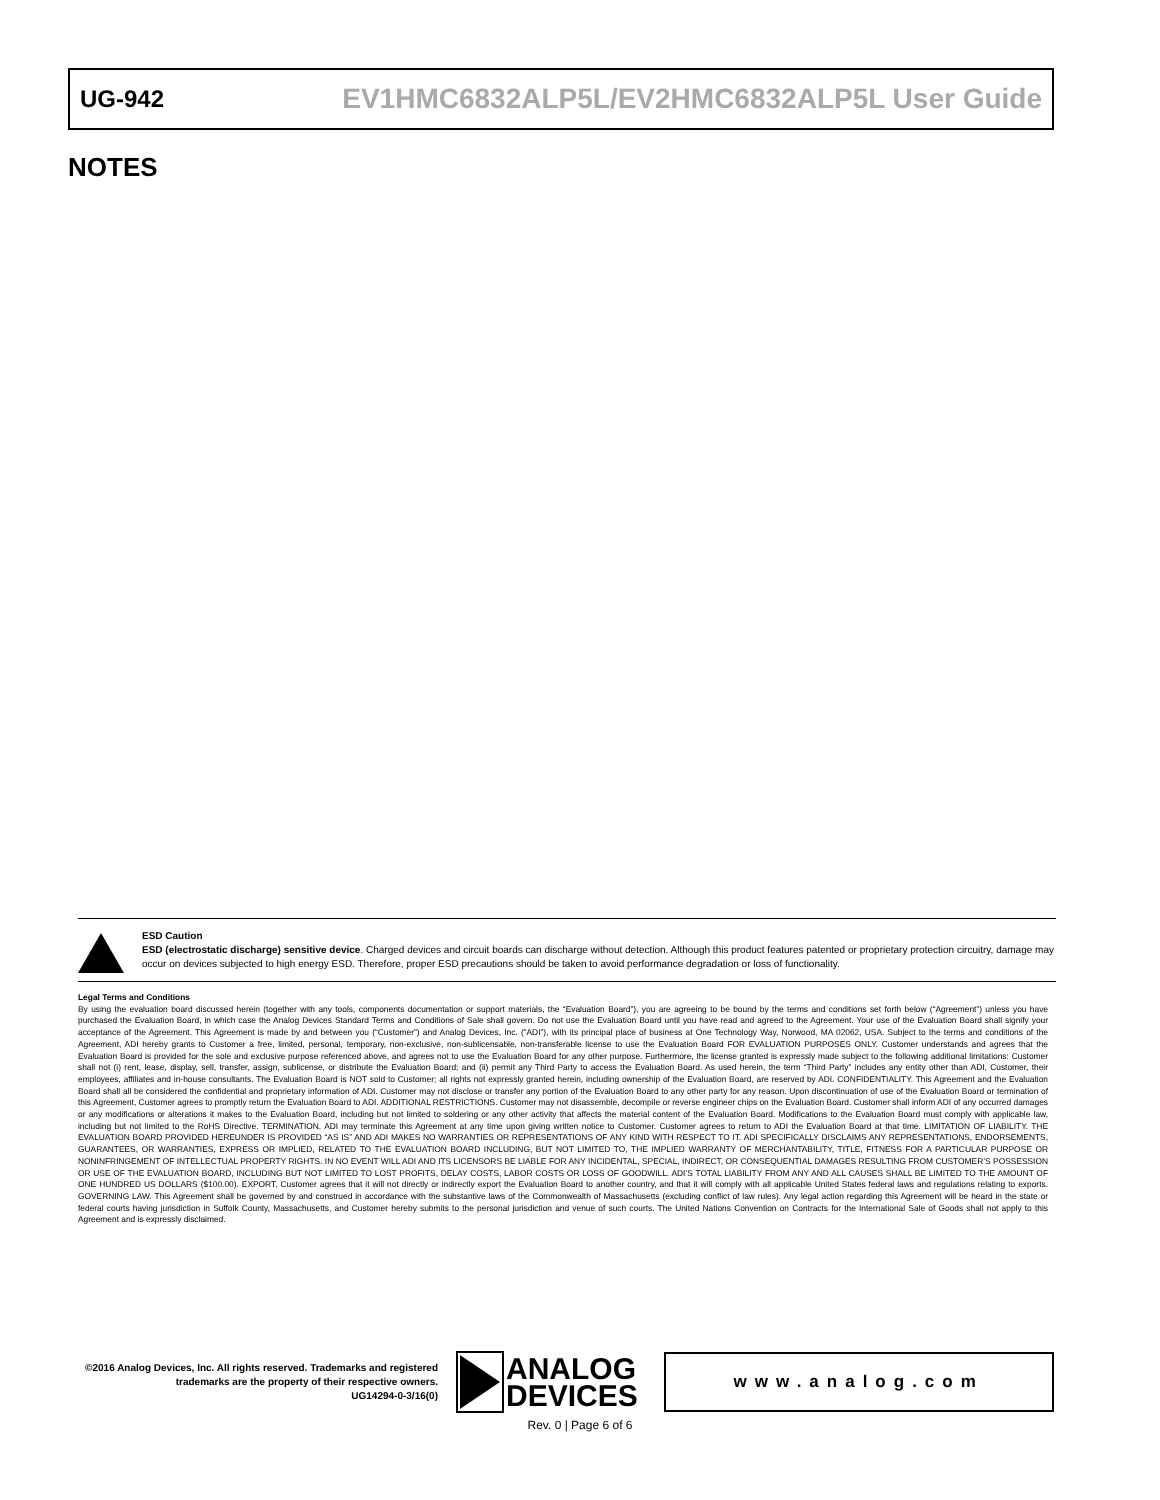UG-942 EV1HMC6832ALP5L/EV2HMC6832ALP5L User Guide
NOTES
ESD Caution
ESD (electrostatic discharge) sensitive device. Charged devices and circuit boards can discharge without detection. Although this product features patented or proprietary protection circuitry, damage may occur on devices subjected to high energy ESD. Therefore, proper ESD precautions should be taken to avoid performance degradation or loss of functionality.
Legal Terms and Conditions
By using the evaluation board discussed herein (together with any tools, components documentation or support materials, the “Evaluation Board”), you are agreeing to be bound by the terms and conditions set forth below (“Agreement”) unless you have purchased the Evaluation Board, in which case the Analog Devices Standard Terms and Conditions of Sale shall govern. Do not use the Evaluation Board until you have read and agreed to the Agreement. Your use of the Evaluation Board shall signify your acceptance of the Agreement. This Agreement is made by and between you (“Customer”) and Analog Devices, Inc. (“ADI”), with its principal place of business at One Technology Way, Norwood, MA 02062, USA. Subject to the terms and conditions of the Agreement, ADI hereby grants to Customer a free, limited, personal, temporary, non-exclusive, non-sublicensable, non-transferable license to use the Evaluation Board FOR EVALUATION PURPOSES ONLY. Customer understands and agrees that the Evaluation Board is provided for the sole and exclusive purpose referenced above, and agrees not to use the Evaluation Board for any other purpose. Furthermore, the license granted is expressly made subject to the following additional limitations: Customer shall not (i) rent, lease, display, sell, transfer, assign, sublicense, or distribute the Evaluation Board; and (ii) permit any Third Party to access the Evaluation Board. As used herein, the term “Third Party” includes any entity other than ADI, Customer, their employees, affiliates and in-house consultants. The Evaluation Board is NOT sold to Customer; all rights not expressly granted herein, including ownership of the Evaluation Board, are reserved by ADI. CONFIDENTIALITY. This Agreement and the Evaluation Board shall all be considered the confidential and proprietary information of ADI. Customer may not disclose or transfer any portion of the Evaluation Board to any other party for any reason. Upon discontinuation of use of the Evaluation Board or termination of this Agreement, Customer agrees to promptly return the Evaluation Board to ADI. ADDITIONAL RESTRICTIONS. Customer may not disassemble, decompile or reverse engineer chips on the Evaluation Board. Customer shall inform ADI of any occurred damages or any modifications or alterations it makes to the Evaluation Board, including but not limited to soldering or any other activity that affects the material content of the Evaluation Board. Modifications to the Evaluation Board must comply with applicable law, including but not limited to the RoHS Directive. TERMINATION. ADI may terminate this Agreement at any time upon giving written notice to Customer. Customer agrees to return to ADI the Evaluation Board at that time. LIMITATION OF LIABILITY. THE EVALUATION BOARD PROVIDED HEREUNDER IS PROVIDED “AS IS” AND ADI MAKES NO WARRANTIES OR REPRESENTATIONS OF ANY KIND WITH RESPECT TO IT. ADI SPECIFICALLY DISCLAIMS ANY REPRESENTATIONS, ENDORSEMENTS, GUARANTEES, OR WARRANTIES, EXPRESS OR IMPLIED, RELATED TO THE EVALUATION BOARD INCLUDING, BUT NOT LIMITED TO, THE IMPLIED WARRANTY OF MERCHANTABILITY, TITLE, FITNESS FOR A PARTICULAR PURPOSE OR NONINFRINGEMENT OF INTELLECTUAL PROPERTY RIGHTS. IN NO EVENT WILL ADI AND ITS LICENSORS BE LIABLE FOR ANY INCIDENTAL, SPECIAL, INDIRECT, OR CONSEQUENTIAL DAMAGES RESULTING FROM CUSTOMER’S POSSESSION OR USE OF THE EVALUATION BOARD, INCLUDING BUT NOT LIMITED TO LOST PROFITS, DELAY COSTS, LABOR COSTS OR LOSS OF GOODWILL. ADI’S TOTAL LIABILITY FROM ANY AND ALL CAUSES SHALL BE LIMITED TO THE AMOUNT OF ONE HUNDRED US DOLLARS ($100.00). EXPORT. Customer agrees that it will not directly or indirectly export the Evaluation Board to another country, and that it will comply with all applicable United States federal laws and regulations relating to exports. GOVERNING LAW. This Agreement shall be governed by and construed in accordance with the substantive laws of the Commonwealth of Massachusetts (excluding conflict of law rules). Any legal action regarding this Agreement will be heard in the state or federal courts having jurisdiction in Suffolk County, Massachusetts, and Customer hereby submits to the personal jurisdiction and venue of such courts. The United Nations Convention on Contracts for the International Sale of Goods shall not apply to this Agreement and is expressly disclaimed.
©2016 Analog Devices, Inc. All rights reserved. Trademarks and registered trademarks are the property of their respective owners.
UG14294-0-3/16(0)
ANALOG
DEVICES
www.analog.com
Rev. 0 | Page 6 of 6